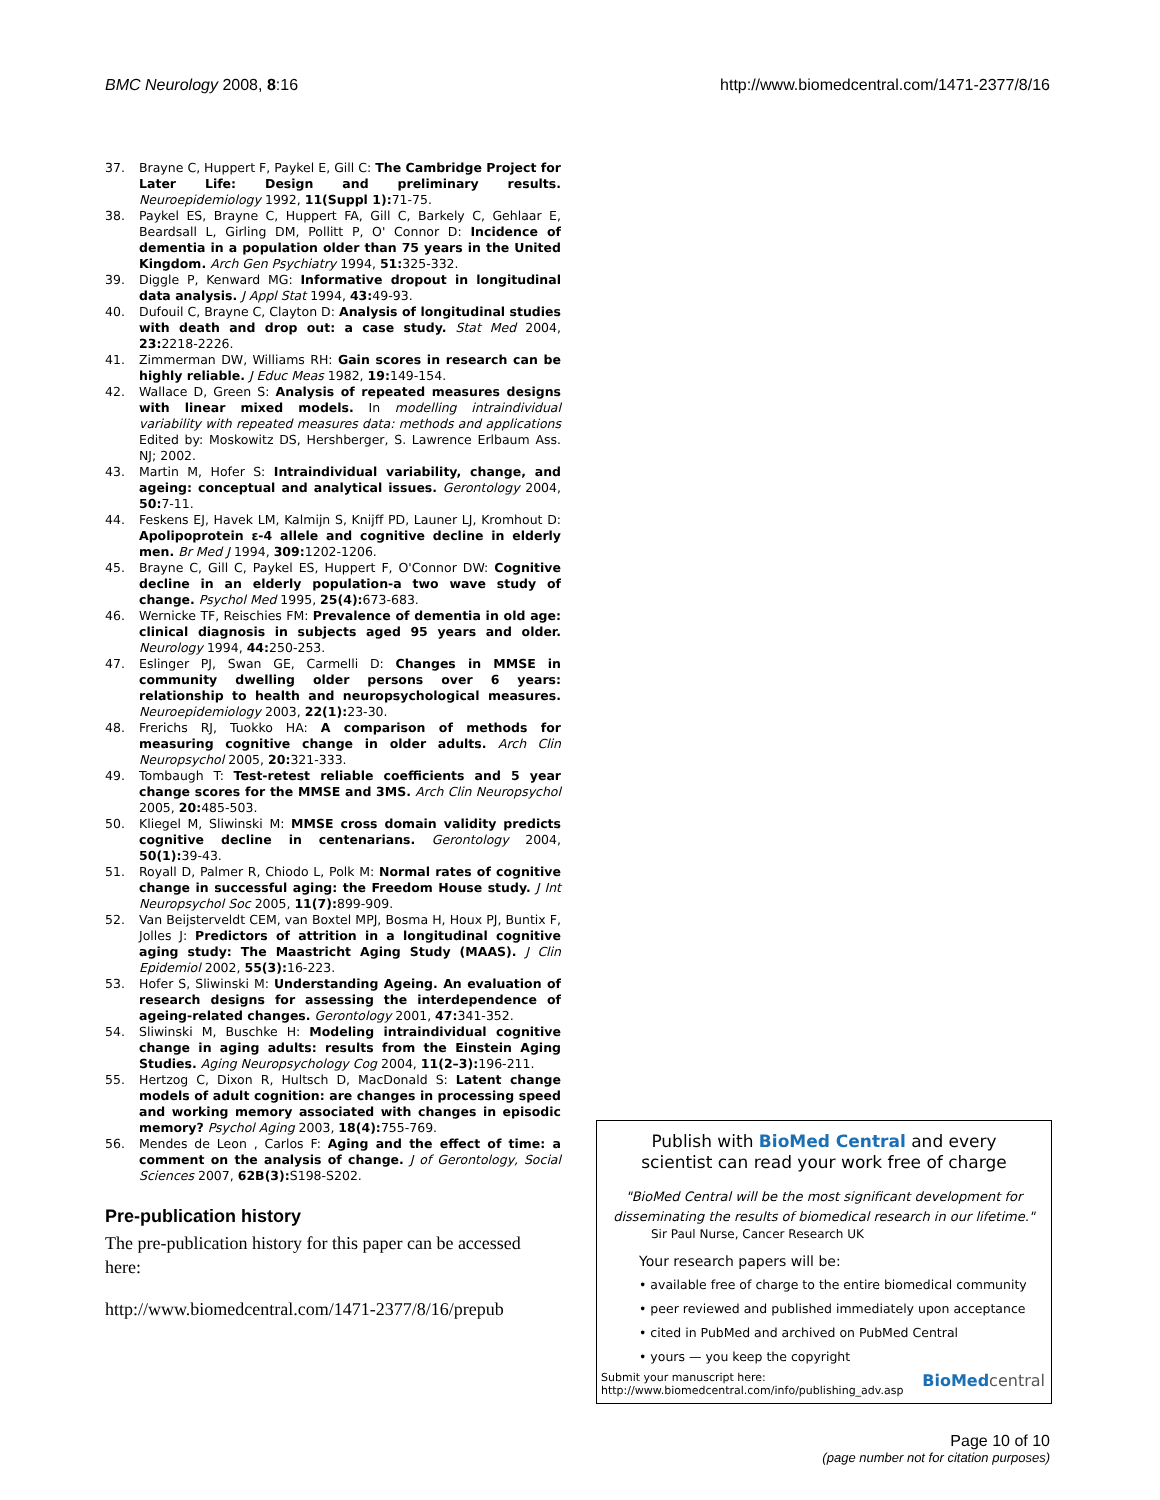BMC Neurology 2008, 8:16 http://www.biomedcentral.com/1471-2377/8/16
37. Brayne C, Huppert F, Paykel E, Gill C: The Cambridge Project for Later Life: Design and preliminary results. Neuroepidemiology 1992, 11(Suppl 1): 71-75.
38. Paykel ES, Brayne C, Huppert FA, Gill C, Barkely C, Gehlaar E, Beardsall L, Girling DM, Pollitt P, O' Connor D: Incidence of dementia in a population older than 75 years in the United Kingdom. Arch Gen Psychiatry 1994, 51: 325-332.
39. Diggle P, Kenward MG: Informative dropout in longitudinal data analysis. J Appl Stat 1994, 43: 49-93.
40. Dufouil C, Brayne C, Clayton D: Analysis of longitudinal studies with death and drop out: a case study. Stat Med 2004, 23: 2218-2226.
41. Zimmerman DW, Williams RH: Gain scores in research can be highly reliable. J Educ Meas 1982, 19: 149-154.
42. Wallace D, Green S: Analysis of repeated measures designs with linear mixed models. In modelling intraindividual variability with repeated measures data: methods and applications Edited by: Moskowitz DS, Hershberger, S. Lawrence Erlbaum Ass. NJ; 2002.
43. Martin M, Hofer S: Intraindividual variability, change, and ageing: conceptual and analytical issues. Gerontology 2004, 50: 7-11.
44. Feskens EJ, Havek LM, Kalmijn S, Knijff PD, Launer LJ, Kromhout D: Apolipoprotein ε-4 allele and cognitive decline in elderly men. Br Med J 1994, 309: 1202-1206.
45. Brayne C, Gill C, Paykel ES, Huppert F, O'Connor DW: Cognitive decline in an elderly population-a two wave study of change. Psychol Med 1995, 25(4): 673-683.
46. Wernicke TF, Reischies FM: Prevalence of dementia in old age: clinical diagnosis in subjects aged 95 years and older. Neurology 1994, 44: 250-253.
47. Eslinger PJ, Swan GE, Carmelli D: Changes in MMSE in community dwelling older persons over 6 years: relationship to health and neuropsychological measures. Neuroepidemiology 2003, 22(1): 23-30.
48. Frerichs RJ, Tuokko HA: A comparison of methods for measuring cognitive change in older adults. Arch Clin Neuropsychol 2005, 20: 321-333.
49. Tombaugh T: Test-retest reliable coefficients and 5 year change scores for the MMSE and 3MS. Arch Clin Neuropsychol 2005, 20: 485-503.
50. Kliegel M, Sliwinski M: MMSE cross domain validity predicts cognitive decline in centenarians. Gerontology 2004, 50(1): 39-43.
51. Royall D, Palmer R, Chiodo L, Polk M: Normal rates of cognitive change in successful aging: the Freedom House study. J Int Neuropsychol Soc 2005, 11(7): 899-909.
52. Van Beijsterveldt CEM, van Boxtel MPJ, Bosma H, Houx PJ, Buntix F, Jolles J: Predictors of attrition in a longitudinal cognitive aging study: The Maastricht Aging Study (MAAS). J Clin Epidemiol 2002, 55(3): 16-223.
53. Hofer S, Sliwinski M: Understanding Ageing. An evaluation of research designs for assessing the interdependence of ageing-related changes. Gerontology 2001, 47: 341-352.
54. Sliwinski M, Buschke H: Modeling intraindividual cognitive change in aging adults: results from the Einstein Aging Studies. Aging Neuropsychology Cog 2004, 11(2–3): 196-211.
55. Hertzog C, Dixon R, Hultsch D, MacDonald S: Latent change models of adult cognition: are changes in processing speed and working memory associated with changes in episodic memory? Psychol Aging 2003, 18(4): 755-769.
56. Mendes de Leon , Carlos F: Aging and the effect of time: a comment on the analysis of change. J of Gerontology, Social Sciences 2007, 62B(3): S198-S202.
Pre-publication history
The pre-publication history for this paper can be accessed here:
http://www.biomedcentral.com/1471-2377/8/16/prepub
Publish with BioMed Central and every
scientist can read your work free of charge
"BioMed Central will be the most significant development for disseminating the results of biomedical research in our lifetime."
Sir Paul Nurse, Cancer Research UK
Your research papers will be:
• available free of charge to the entire biomedical community
• peer reviewed and published immediately upon acceptance
• cited in PubMed and archived on PubMed Central
• yours — you keep the copyright
Submit your manuscript here:
http://www.biomedcentral.com/info/publishing_adv.asp
BioMed central
Page 10 of 10
(page number not for citation purposes)